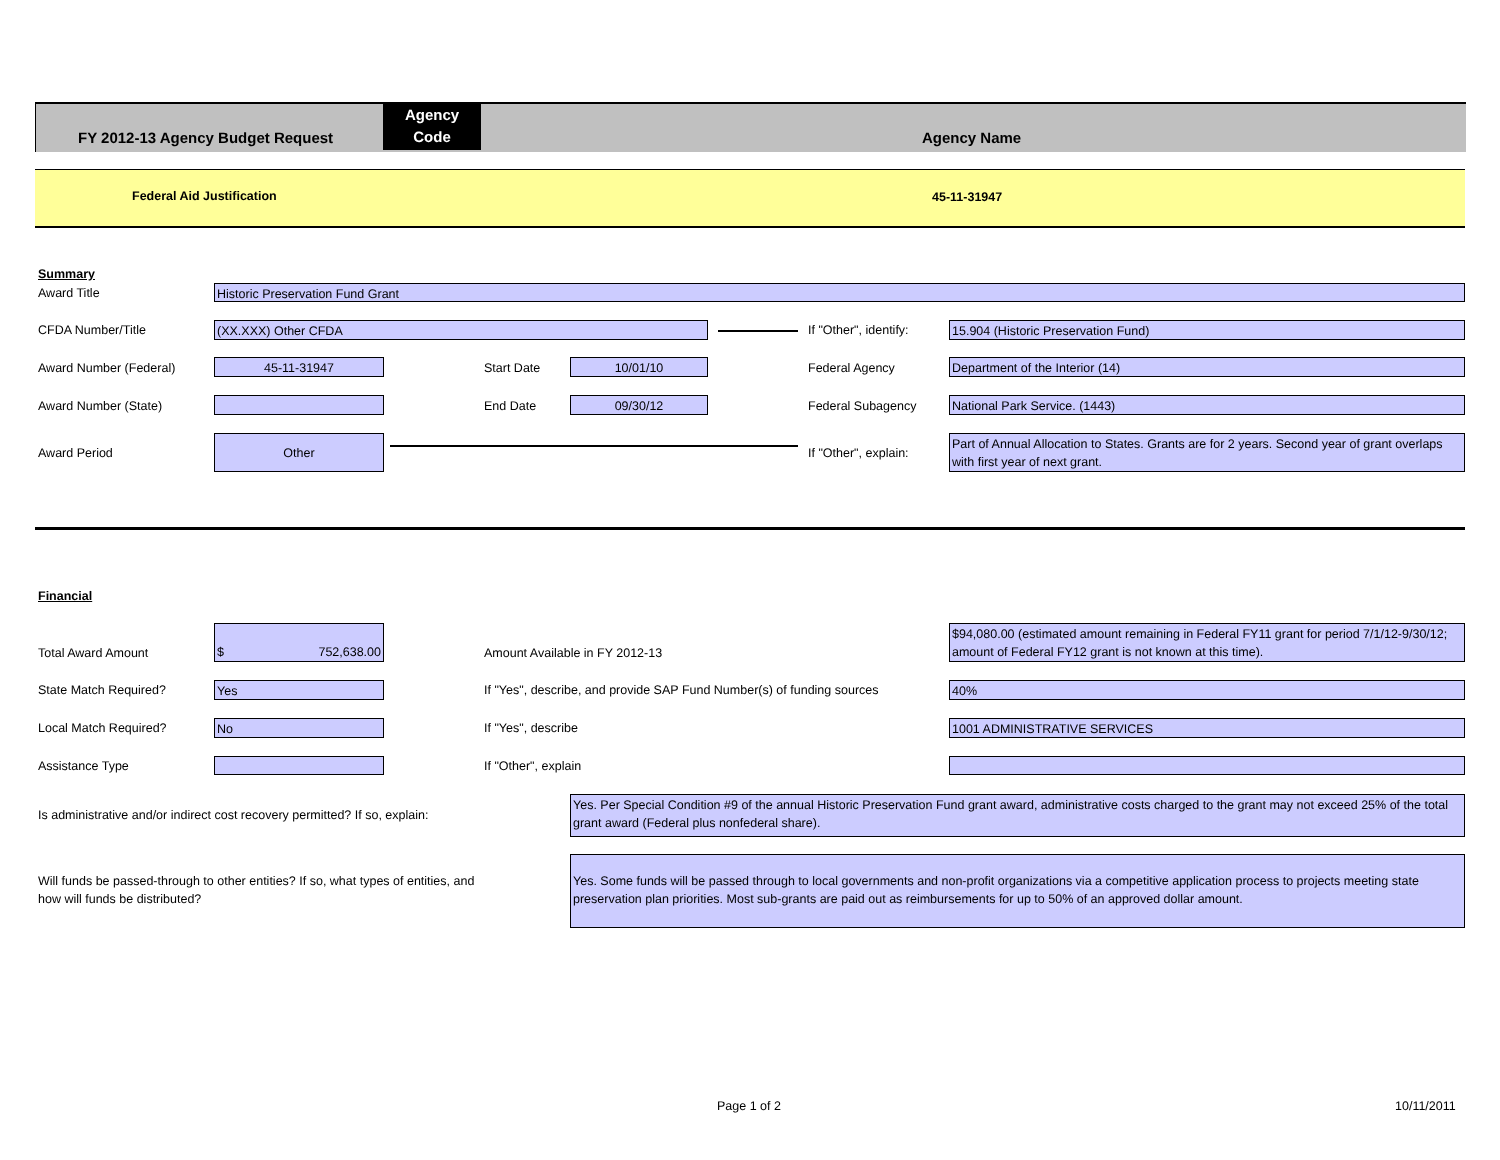FY 2012-13 Agency Budget Request
Agency
Code
Agency Name
Federal Aid Justification 45-11-31947
Summary
Award Title Historic Preservation Fund Grant
CFDA Number/Title (XX.XXX) Other CFDA If "Other", identify: 15.904 (Historic Preservation Fund)
Award Number (Federal) 45-11-31947 Start Date 10/01/10 Federal Agency Department of the Interior (14)
Award Number (State) End Date 09/30/12 Federal Subagency National Park Service. (1443)
Award Period
Other
If "Other", explain:
Part of Annual Allocation to States. Grants are for 2 years. Second year of grant overlaps with first year of next grant.
Financial
Total Award Amount
$ 752,638.00
Amount Available in FY 2012-13
$94,080.00 (estimated amount remaining in Federal FY11 grant for period 7/1/12-9/30/12; amount of Federal FY12 grant is not known at this time).
State Match Required? Yes
If "Yes", describe, and provide SAP Fund Number(s) of funding sources
40%
Local Match Required? No If "Yes", describe 1001 ADMINISTRATIVE SERVICES
Assistance Type If "Other", explain
Is administrative and/or indirect cost recovery permitted? If so, explain:
Yes. Per Special Condition #9 of the annual Historic Preservation Fund grant award, administrative costs charged to the grant may not exceed 25% of the total grant award (Federal plus nonfederal share).
Will funds be passed-through to other entities? If so, what types of entities, and how will funds be distributed?
Yes. Some funds will be passed through to local governments and non-profit organizations via a competitive application process to projects meeting state preservation plan priorities. Most sub-grants are paid out as reimbursements for up to 50% of an approved dollar amount.
Page 1 of 2 10/11/2011